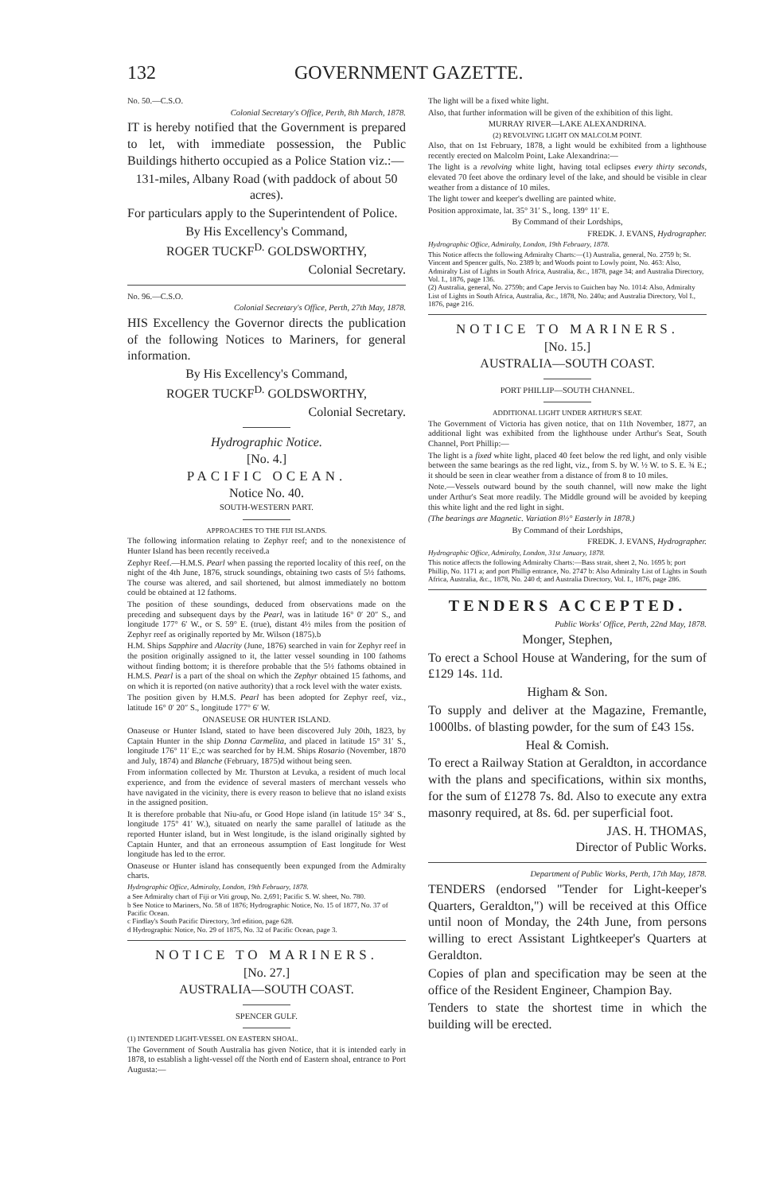132 GOVERNMENT GAZETTE.
No. 50.—C.S.O.
Colonial Secretary's Office, Perth, 8th March, 1878.
IT is hereby notified that the Government is prepared to let, with immediate possession, the Public Buildings hitherto occupied as a Police Station viz.:—
131-miles, Albany Road (with paddock of about 50 acres).
For particulars apply to the Superintendent of Police.
By His Excellency's Command,
ROGER TUCKF<sup>D.</sup> GOLDSWORTHY,
Colonial Secretary.
No. 96.—C.S.O.
Colonial Secretary's Office, Perth, 27th May, 1878.
HIS Excellency the Governor directs the publication of the following Notices to Mariners, for general information.
By His Excellency's Command,
ROGER TUCKF<sup>D.</sup> GOLDSWORTHY,
Colonial Secretary.
Hydrographic Notice.
[No. 4.]
PACIFIC OCEAN.
Notice No. 40.
SOUTH-WESTERN PART.
APPROACHES TO THE FIJI ISLANDS.
The following information relating to Zephyr reef; and to the nonexistence of Hunter Island has been recently received.a
Zephyr Reef.—H.M.S. Pearl when passing the reported locality of this reef, on the night of the 4th June, 1876, struck soundings, obtaining two casts of 5½ fathoms. The course was altered, and sail shortened, but almost immediately no bottom could be obtained at 12 fathoms.
The position of these soundings, deduced from observations made on the preceding and subsequent days by the Pearl, was in latitude 16° 0′ 20″ S., and longitude 177° 6′ W., or S. 59° E. (true), distant 4½ miles from the position of Zephyr reef as originally reported by Mr. Wilson (1875).b
H.M. Ships Sapphire and Alacrity (June, 1876) searched in vain for Zephyr reef in the position originally assigned to it, the latter vessel sounding in 100 fathoms without finding bottom; it is therefore probable that the 5½ fathoms obtained in H.M.S. Pearl is a part of the shoal on which the Zephyr obtained 15 fathoms, and on which it is reported (on native authority) that a rock level with the water exists.
The position given by H.M.S. Pearl has been adopted for Zephyr reef, viz., latitude 16° 0′ 20″ S., longitude 177° 6′ W.
ONASEUSE OR HUNTER ISLAND.
Onaseuse or Hunter Island, stated to have been discovered July 20th, 1823, by Captain Hunter in the ship Donna Carmelita, and placed in latitude 15° 31′ S., longitude 176° 11′ E.;c was searched for by H.M. Ships Rosario (November, 1870 and July, 1874) and Blanche (February, 1875)d without being seen.
From information collected by Mr. Thurston at Levuka, a resident of much local experience, and from the evidence of several masters of merchant vessels who have navigated in the vicinity, there is every reason to believe that no island exists in the assigned position.
It is therefore probable that Niu-afu, or Good Hope island (in latitude 15° 34′ S., longitude 175° 41′ W.), situated on nearly the same parallel of latitude as the reported Hunter island, but in West longitude, is the island originally sighted by Captain Hunter, and that an erroneous assumption of East longitude for West longitude has led to the error.
Onaseuse or Hunter island has consequently been expunged from the Admiralty charts.
Hydrographic Office, Admiralty, London, 19th February, 1878.
a See Admiralty chart of Fiji or Viti group, No. 2,691; Pacific S. W. sheet, No. 780.
b See Notice to Mariners, No. 58 of 1876; Hydrographic Notice, No. 15 of 1877, No. 37 of Pacific Ocean.
c Findlay's South Pacific Directory, 3rd edition, page 628.
d Hydrographic Notice, No. 29 of 1875, No. 32 of Pacific Ocean, page 3.
NOTICE TO MARINERS.
[No. 27.]
AUSTRALIA—SOUTH COAST.
SPENCER GULF.
(1) INTENDED LIGHT-VESSEL ON EASTERN SHOAL.
The Government of South Australia has given Notice, that it is intended early in 1878, to establish a light-vessel off the North end of Eastern shoal, entrance to Port Augusta:—
The light will be a fixed white light.
Also, that further information will be given of the exhibition of this light.
MURRAY RIVER—LAKE ALEXANDRINA.
(2) REVOLVING LIGHT ON MALCOLM POINT.
Also, that on 1st February, 1878, a light would be exhibited from a lighthouse recently erected on Malcolm Point, Lake Alexandrina:—
The light is a revolving white light, having total eclipses every thirty seconds, elevated 70 feet above the ordinary level of the lake, and should be visible in clear weather from a distance of 10 miles.
The light tower and keeper's dwelling are painted white.
Position approximate, lat. 35° 31′ S., long. 139° 11′ E.
By Command of their Lordships,
FREDK. J. EVANS, Hydrographer.
Hydrographic Office, Admiralty, London, 19th February, 1878.
This Notice affects the following Admiralty Charts:—(1) Australia, general, No. 2759 b; St. Vincent and Spencer gulfs, No. 2389 b; and Woods point to Lowly point, No. 463: Also, Admiralty List of Lights in South Africa, Australia, &c., 1878, page 34; and Australia Directory, Vol. I., 1876, page 136.
(2) Australia, general, No. 2759b; and Cape Jervis to Guichen bay No. 1014: Also, Admiralty List of Lights in South Africa, Australia, &c., 1878, No. 240a; and Australia Directory, Vol I., 1876, page 216.
NOTICE TO MARINERS.
[No. 15.]
AUSTRALIA—SOUTH COAST.
PORT PHILLIP—SOUTH CHANNEL.
ADDITIONAL LIGHT UNDER ARTHUR'S SEAT.
The Government of Victoria has given notice, that on 11th November, 1877, an additional light was exhibited from the lighthouse under Arthur's Seat, South Channel, Port Phillip:—
The light is a fixed white light, placed 40 feet below the red light, and only visible between the same bearings as the red light, viz., from S. by W. ½ W. to S. E. ¾ E.; it should be seen in clear weather from a distance of from 8 to 10 miles.
Note.—Vessels outward bound by the south channel, will now make the light under Arthur's Seat more readily. The Middle ground will be avoided by keeping this white light and the red light in sight.
(The bearings are Magnetic. Variation 8½° Easterly in 1878.)
By Command of their Lordships,
FREDK. J. EVANS, Hydrographer.
Hydrographic Office, Admiralty, London, 31st January, 1878.
This notice affects the following Admiralty Charts:—Bass strait, sheet 2, No. 1695 b; port Phillip, No. 1171 a; and port Phillip entrance, No. 2747 b: Also Admiralty List of Lights in South Africa, Australia, &c., 1878, No. 240 d; and Australia Directory, Vol. I., 1876, page 286.
TENDERS ACCEPTED.
Public Works' Office, Perth, 22nd May, 1878.
Monger, Stephen,
To erect a School House at Wandering, for the sum of £129 14s. 11d.
Higham & Son.
To supply and deliver at the Magazine, Fremantle, 1000lbs. of blasting powder, for the sum of £43 15s.
Heal & Comish.
To erect a Railway Station at Geraldton, in accordance with the plans and specifications, within six months, for the sum of £1278 7s. 8d. Also to execute any extra masonry required, at 8s. 6d. per superficial foot.
JAS. H. THOMAS,
Director of Public Works.
Department of Public Works, Perth, 17th May, 1878.
TENDERS (endorsed "Tender for Light-keeper's Quarters, Geraldton,") will be received at this Office until noon of Monday, the 24th June, from persons willing to erect Assistant Lightkeeper's Quarters at Geraldton.
Copies of plan and specification may be seen at the office of the Resident Engineer, Champion Bay.
Tenders to state the shortest time in which the building will be erected.